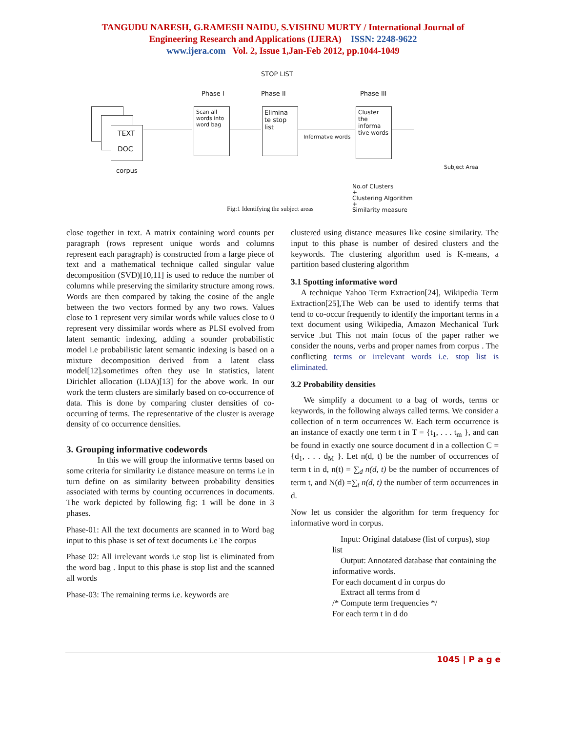TANGUDU NARESH, G.RAMESH NAIDU, S.VISHNU MURTY / International Journal of
Engineering Research and Applications (IJERA) ISSN: 2248-9622
www.ijera.com Vol. 2, Issue 1,Jan-Feb 2012, pp.1044-1049
STOP LIST
Phase I Phase II Phase III
TEXT
DOC
corpus
Scan all words into word bag
Elimina te stop list
Informatve words
Cluster the informa tive words
Subject Area
No.of Clusters
+
Clustering Algorithm
+
Similarity measure
Fig:1 Identifying the subject areas
close together in text. A matrix containing word counts per paragraph (rows represent unique words and columns represent each paragraph) is constructed from a large piece of text and a mathematical technique called singular value decomposition (SVD)[10,11] is used to reduce the number of columns while preserving the similarity structure among rows. Words are then compared by taking the cosine of the angle between the two vectors formed by any two rows. Values close to 1 represent very similar words while values close to 0 represent very dissimilar words where as PLSI evolved from latent semantic indexing, adding a sounder probabilistic model i.e probabilistic latent semantic indexing is based on a mixture decomposition derived from a latent class model[12].sometimes often they use In statistics, latent Dirichlet allocation (LDA)[13] for the above work. In our work the term clusters are similarly based on co-occurrence of data. This is done by comparing cluster densities of co-occurring of terms. The representative of the cluster is average density of co occurrence densities.
3. Grouping informative codewords
In this we will group the informative terms based on some criteria for similarity i.e distance measure on terms i.e in turn define on as similarity between probability densities associated with terms by counting occurrences in documents. The work depicted by following fig: 1 will be done in 3 phases.
Phase-01: All the text documents are scanned in to Word bag input to this phase is set of text documents i.e The corpus
Phase 02: All irrelevant words i.e stop list is eliminated from the word bag . Input to this phase is stop list and the scanned all words
Phase-03: The remaining terms i.e. keywords are
clustered using distance measures like cosine similarity. The input to this phase is number of desired clusters and the keywords. The clustering algorithm used is K-means, a partition based clustering algorithm
3.1 Spotting informative word
A technique Yahoo Term Extraction[24], Wikipedia Term Extraction[25],The Web can be used to identify terms that tend to co-occur frequently to identify the important terms in a text document using Wikipedia, Amazon Mechanical Turk service .but This not main focus of the paper rather we consider the nouns, verbs and proper names from corpus . The conflicting terms or irrelevant words i.e. stop list is eliminated.
3.2 Probability densities
We simplify a document to a bag of words, terms or keywords, in the following always called terms. We consider a collection of n term occurrences W. Each term occurrence is an instance of exactly one term t in T = {t<sub>1</sub>, . . . t<sub>m</sub> }, and can be found in exactly one source document d in a collection C = {d<sub>1</sub>, . . . d<sub>M</sub> }. Let n(d, t) be the number of occurrences of term t in d, n(t) = ∑<sub>d</sub> n(d, t) be the number of occurrences of term t, and N(d) =∑<sub>t</sub> n(d, t) the number of term occurrences in d.
Now let us consider the algorithm for term frequency for informative word in corpus.
Input: Original database (list of corpus), stop list
Output: Annotated database that containing the informative words.
For each document d in corpus do
Extract all terms from d
/* Compute term frequencies */
For each term t in d do
1045 | P a g e